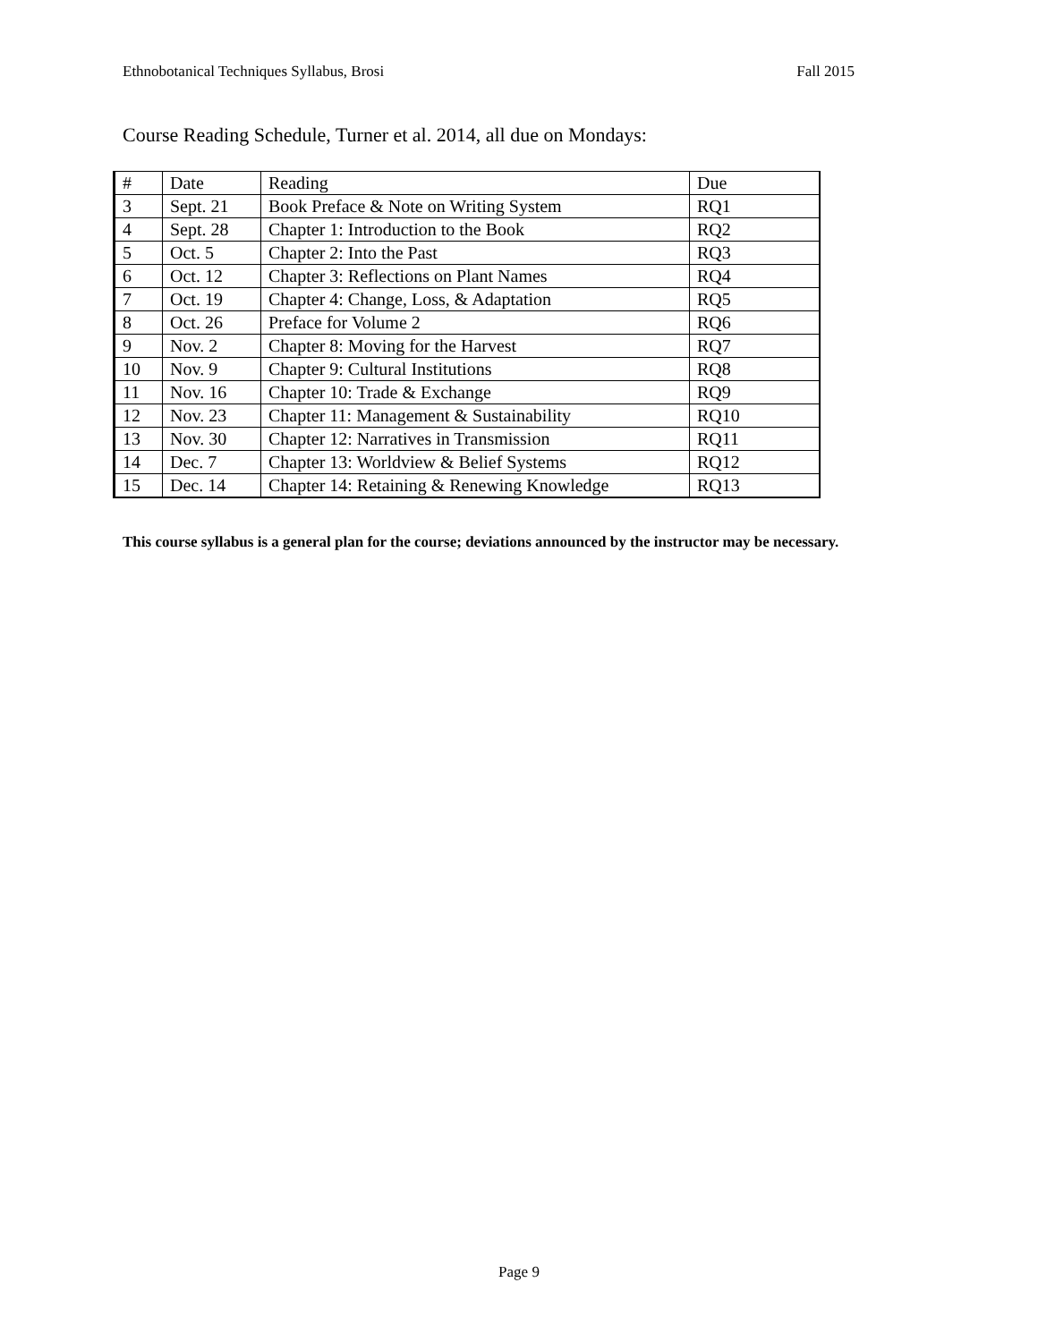Ethnobotanical Techniques Syllabus, Brosi Fall 2015
Course Reading Schedule, Turner et al. 2014, all due on Mondays:
| # | Date | Reading | Due |
| --- | --- | --- | --- |
| 3 | Sept. 21 | Book Preface & Note on Writing System | RQ1 |
| 4 | Sept. 28 | Chapter 1: Introduction to the Book | RQ2 |
| 5 | Oct. 5 | Chapter 2: Into the Past | RQ3 |
| 6 | Oct. 12 | Chapter 3: Reflections on Plant Names | RQ4 |
| 7 | Oct. 19 | Chapter 4: Change, Loss, & Adaptation | RQ5 |
| 8 | Oct. 26 | Preface for Volume 2 | RQ6 |
| 9 | Nov. 2 | Chapter 8: Moving for the Harvest | RQ7 |
| 10 | Nov. 9 | Chapter 9: Cultural Institutions | RQ8 |
| 11 | Nov. 16 | Chapter 10: Trade & Exchange | RQ9 |
| 12 | Nov. 23 | Chapter 11: Management & Sustainability | RQ10 |
| 13 | Nov. 30 | Chapter 12: Narratives in Transmission | RQ11 |
| 14 | Dec. 7 | Chapter 13: Worldview & Belief Systems | RQ12 |
| 15 | Dec. 14 | Chapter 14: Retaining & Renewing Knowledge | RQ13 |
This course syllabus is a general plan for the course; deviations announced by the instructor may be necessary.
Page 9